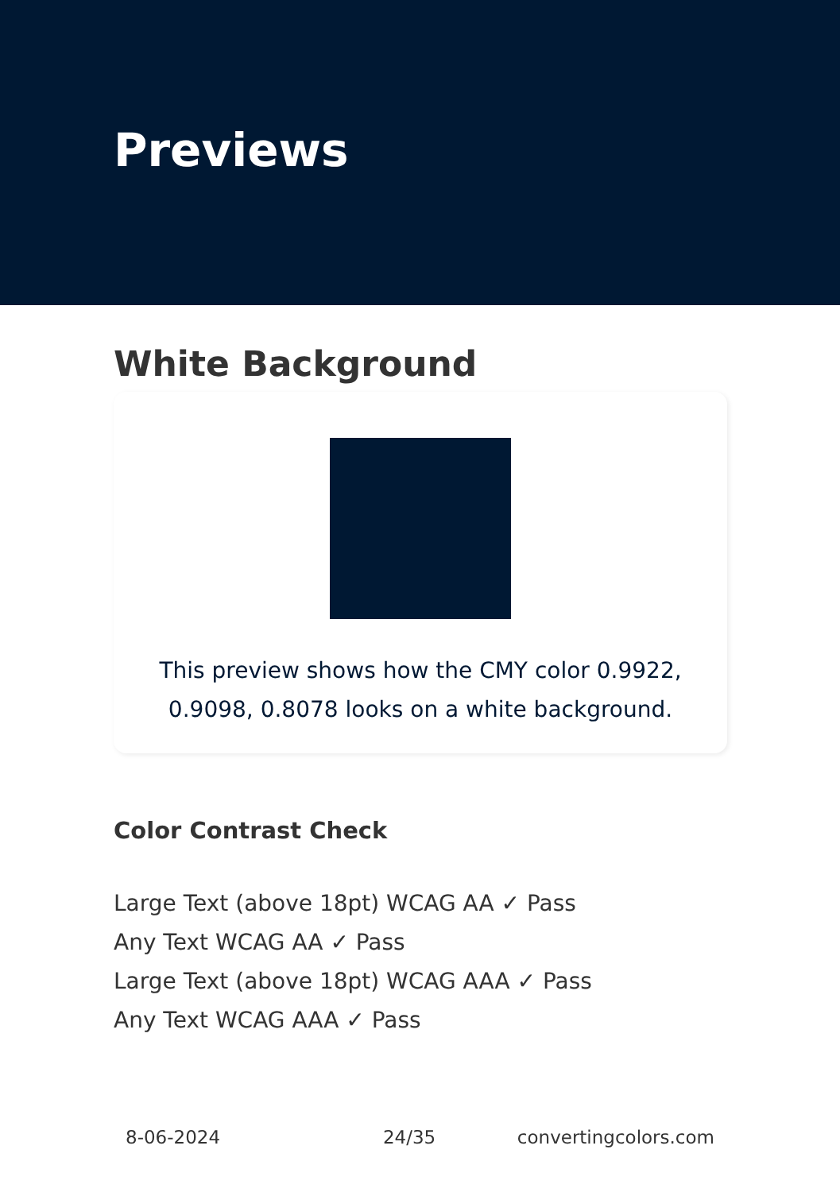Previews
White Background
This preview shows how the CMY color 0.9922, 0.9098, 0.8078 looks on a white background.
Color Contrast Check
Large Text (above 18pt) WCAG AA ✓ Pass
Any Text WCAG AA ✓ Pass
Large Text (above 18pt) WCAG AAA ✓ Pass
Any Text WCAG AAA ✓ Pass
8-06-2024 24/35 convertingcolors.com